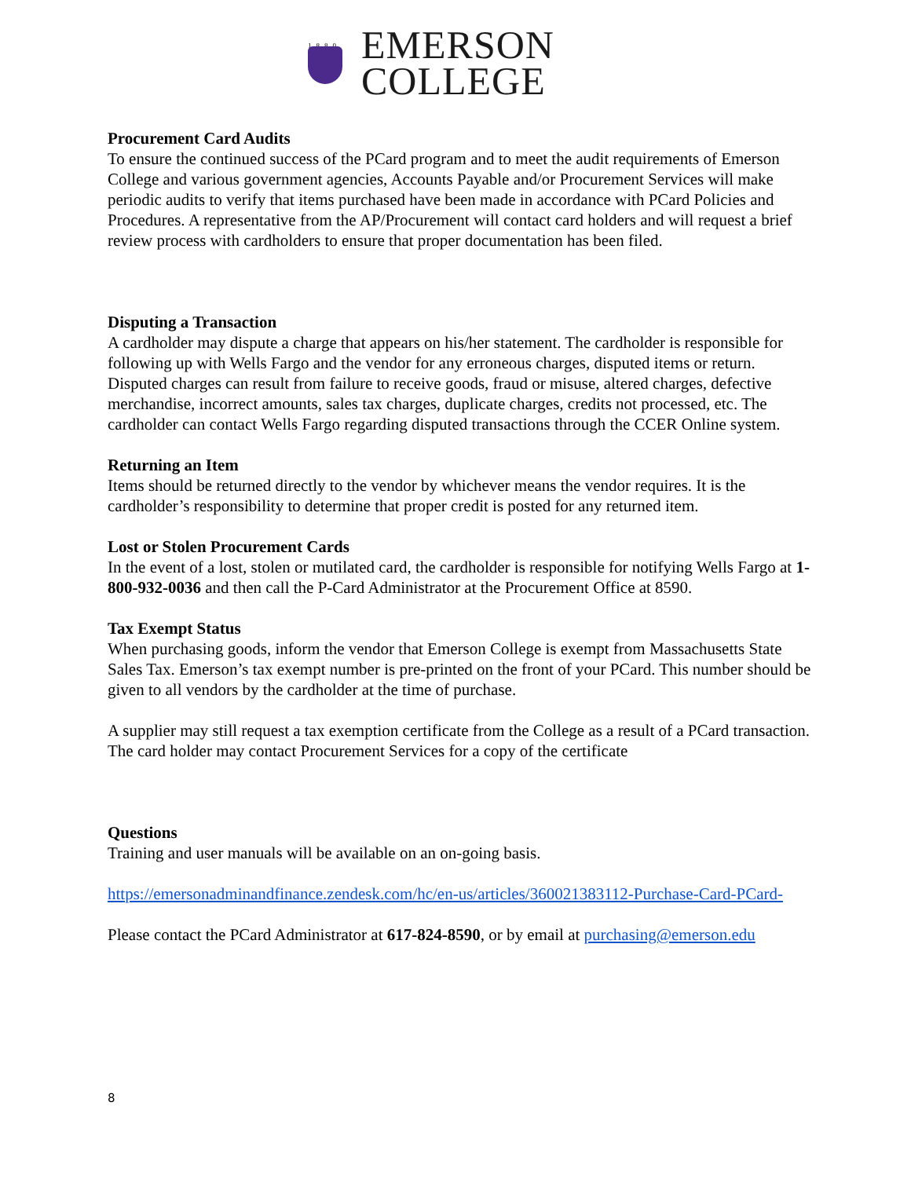1880
EMERSON
COLLEGE
Procurement Card Audits
To ensure the continued success of the PCard program and to meet the audit requirements of Emerson College and various government agencies, Accounts Payable and/or Procurement Services will make periodic audits to verify that items purchased have been made in accordance with PCard Policies and Procedures. A representative from the AP/Procurement will contact card holders and will request a brief review process with cardholders to ensure that proper documentation has been filed.
Disputing a Transaction
A cardholder may dispute a charge that appears on his/her statement. The cardholder is responsible for following up with Wells Fargo and the vendor for any erroneous charges, disputed items or return. Disputed charges can result from failure to receive goods, fraud or misuse, altered charges, defective merchandise, incorrect amounts, sales tax charges, duplicate charges, credits not processed, etc. The cardholder can contact Wells Fargo regarding disputed transactions through the CCER Online system.
Returning an Item
Items should be returned directly to the vendor by whichever means the vendor requires. It is the cardholder’s responsibility to determine that proper credit is posted for any returned item.
Lost or Stolen Procurement Cards
In the event of a lost, stolen or mutilated card, the cardholder is responsible for notifying Wells Fargo at 1-800-932-0036 and then call the P-Card Administrator at the Procurement Office at 8590.
Tax Exempt Status
When purchasing goods, inform the vendor that Emerson College is exempt from Massachusetts State Sales Tax. Emerson’s tax exempt number is pre-printed on the front of your PCard. This number should be given to all vendors by the cardholder at the time of purchase.
A supplier may still request a tax exemption certificate from the College as a result of a PCard transaction. The card holder may contact Procurement Services for a copy of the certificate
Questions
Training and user manuals will be available on an on-going basis.
https://emersonadminandfinance.zendesk.com/hc/en-us/articles/360021383112-Purchase-Card-PCard-
Please contact the PCard Administrator at 617-824-8590, or by email at purchasing@emerson.edu
8